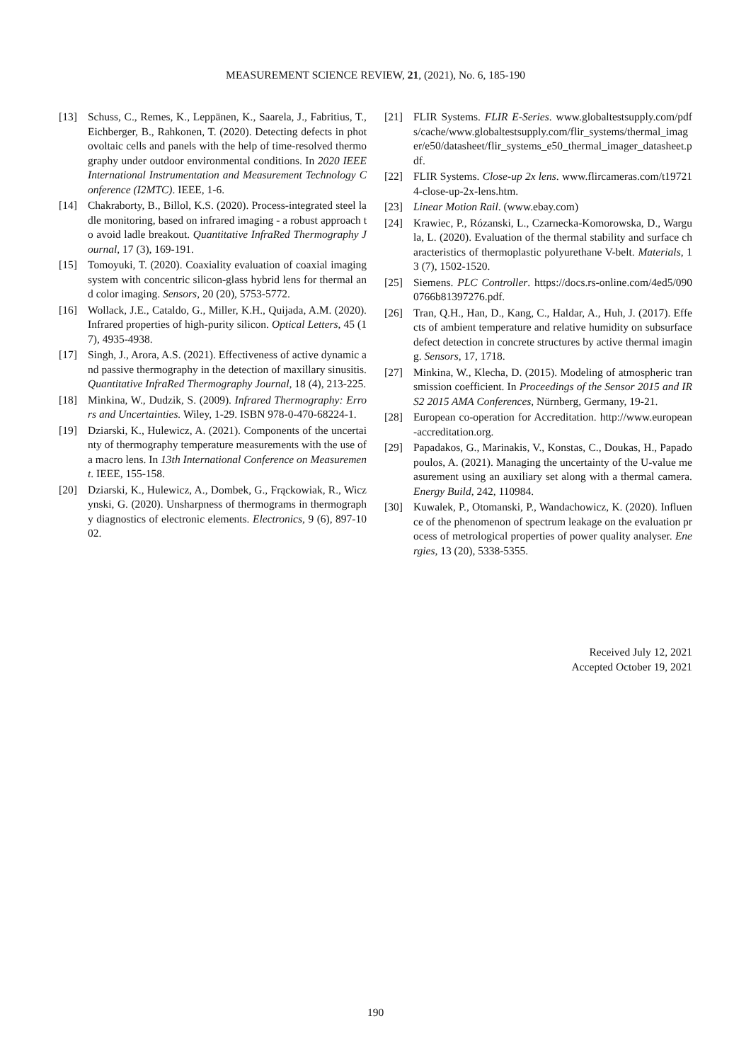MEASUREMENT SCIENCE REVIEW, 21, (2021), No. 6, 185-190
[13] Schuss, C., Remes, K., Leppänen, K., Saarela, J., Fabritius, T., Eichberger, B., Rahkonen, T. (2020). Detecting defects in photovoltaic cells and panels with the help of time-resolved thermography under outdoor environmental conditions. In 2020 IEEE International Instrumentation and Measurement Technology Conference (I2MTC). IEEE, 1-6.
[14] Chakraborty, B., Billol, K.S. (2020). Process-integrated steel ladle monitoring, based on infrared imaging - a robust approach to avoid ladle breakout. Quantitative InfraRed Thermography Journal, 17 (3), 169-191.
[15] Tomoyuki, T. (2020). Coaxiality evaluation of coaxial imaging system with concentric silicon-glass hybrid lens for thermal and color imaging. Sensors, 20 (20), 5753-5772.
[16] Wollack, J.E., Cataldo, G., Miller, K.H., Quijada, A.M. (2020). Infrared properties of high-purity silicon. Optical Letters, 45 (17), 4935-4938.
[17] Singh, J., Arora, A.S. (2021). Effectiveness of active dynamic and passive thermography in the detection of maxillary sinusitis. Quantitative InfraRed Thermography Journal, 18 (4), 213-225.
[18] Minkina, W., Dudzik, S. (2009). Infrared Thermography: Errors and Uncertainties. Wiley, 1-29. ISBN 978-0-470-68224-1.
[19] Dziarski, K., Hulewicz, A. (2021). Components of the uncertainty of thermography temperature measurements with the use of a macro lens. In 13th International Conference on Measurement. IEEE, 155-158.
[20] Dziarski, K., Hulewicz, A., Dombek, G., Frąckowiak, R., Wiczynski, G. (2020). Unsharpness of thermograms in thermography diagnostics of electronic elements. Electronics, 9 (6), 897-1002.
[21] FLIR Systems. FLIR E-Series. www.globaltestsupply.com/pdfs/cache/www.globaltestsupply.com/flir_systems/thermal_imager/e50/datasheet/flir_systems_e50_thermal_imager_datasheet.pdf.
[22] FLIR Systems. Close-up 2x lens. www.flircameras.com/t197214-close-up-2x-lens.htm.
[23] Linear Motion Rail. (www.ebay.com)
[24] Krawiec, P., Rózanski, L., Czarnecka-Komorowska, D., Wargula, L. (2020). Evaluation of the thermal stability and surface characteristics of thermoplastic polyurethane V-belt. Materials, 13 (7), 1502-1520.
[25] Siemens. PLC Controller. https://docs.rs-online.com/4ed5/0900766b81397276.pdf.
[26] Tran, Q.H., Han, D., Kang, C., Haldar, A., Huh, J. (2017). Effects of ambient temperature and relative humidity on subsurface defect detection in concrete structures by active thermal imaging. Sensors, 17, 1718.
[27] Minkina, W., Klecha, D. (2015). Modeling of atmospheric transmission coefficient. In Proceedings of the Sensor 2015 and IRS2 2015 AMA Conferences, Nürnberg, Germany, 19-21.
[28] European co-operation for Accreditation. http://www.european-accreditation.org.
[29] Papadakos, G., Marinakis, V., Konstas, C., Doukas, H., Papadopoulos, A. (2021). Managing the uncertainty of the U-value measurement using an auxiliary set along with a thermal camera. Energy Build, 242, 110984.
[30] Kuwalek, P., Otomanski, P., Wandachowicz, K. (2020). Influence of the phenomenon of spectrum leakage on the evaluation process of metrological properties of power quality analyser. Energies, 13 (20), 5338-5355.
Received July 12, 2021
Accepted October 19, 2021
190